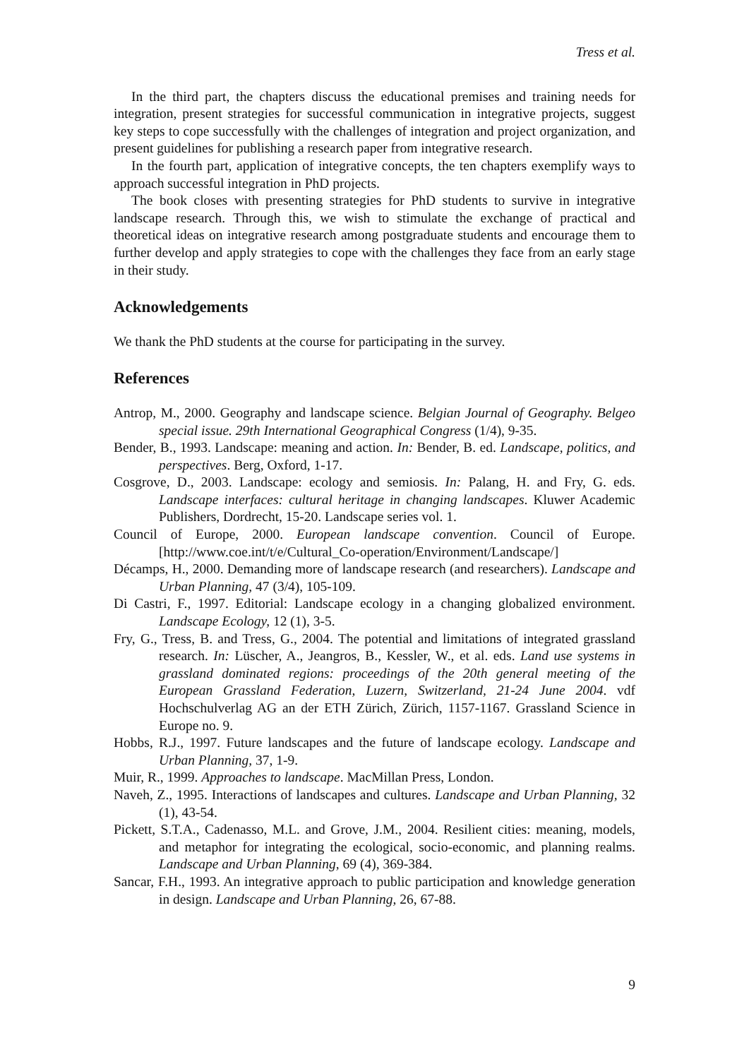Tress et al.
In the third part, the chapters discuss the educational premises and training needs for integration, present strategies for successful communication in integrative projects, suggest key steps to cope successfully with the challenges of integration and project organization, and present guidelines for publishing a research paper from integrative research.
In the fourth part, application of integrative concepts, the ten chapters exemplify ways to approach successful integration in PhD projects.
The book closes with presenting strategies for PhD students to survive in integrative landscape research. Through this, we wish to stimulate the exchange of practical and theoretical ideas on integrative research among postgraduate students and encourage them to further develop and apply strategies to cope with the challenges they face from an early stage in their study.
Acknowledgements
We thank the PhD students at the course for participating in the survey.
References
Antrop, M., 2000. Geography and landscape science. Belgian Journal of Geography. Belgeo special issue. 29th International Geographical Congress (1/4), 9-35.
Bender, B., 1993. Landscape: meaning and action. In: Bender, B. ed. Landscape, politics, and perspectives. Berg, Oxford, 1-17.
Cosgrove, D., 2003. Landscape: ecology and semiosis. In: Palang, H. and Fry, G. eds. Landscape interfaces: cultural heritage in changing landscapes. Kluwer Academic Publishers, Dordrecht, 15-20. Landscape series vol. 1.
Council of Europe, 2000. European landscape convention. Council of Europe. [http://www.coe.int/t/e/Cultural_Co-operation/Environment/Landscape/]
Décamps, H., 2000. Demanding more of landscape research (and researchers). Landscape and Urban Planning, 47 (3/4), 105-109.
Di Castri, F., 1997. Editorial: Landscape ecology in a changing globalized environment. Landscape Ecology, 12 (1), 3-5.
Fry, G., Tress, B. and Tress, G., 2004. The potential and limitations of integrated grassland research. In: Lüscher, A., Jeangros, B., Kessler, W., et al. eds. Land use systems in grassland dominated regions: proceedings of the 20th general meeting of the European Grassland Federation, Luzern, Switzerland, 21-24 June 2004. vdf Hochschulverlag AG an der ETH Zürich, Zürich, 1157-1167. Grassland Science in Europe no. 9.
Hobbs, R.J., 1997. Future landscapes and the future of landscape ecology. Landscape and Urban Planning, 37, 1-9.
Muir, R., 1999. Approaches to landscape. MacMillan Press, London.
Naveh, Z., 1995. Interactions of landscapes and cultures. Landscape and Urban Planning, 32 (1), 43-54.
Pickett, S.T.A., Cadenasso, M.L. and Grove, J.M., 2004. Resilient cities: meaning, models, and metaphor for integrating the ecological, socio-economic, and planning realms. Landscape and Urban Planning, 69 (4), 369-384.
Sancar, F.H., 1993. An integrative approach to public participation and knowledge generation in design. Landscape and Urban Planning, 26, 67-88.
9